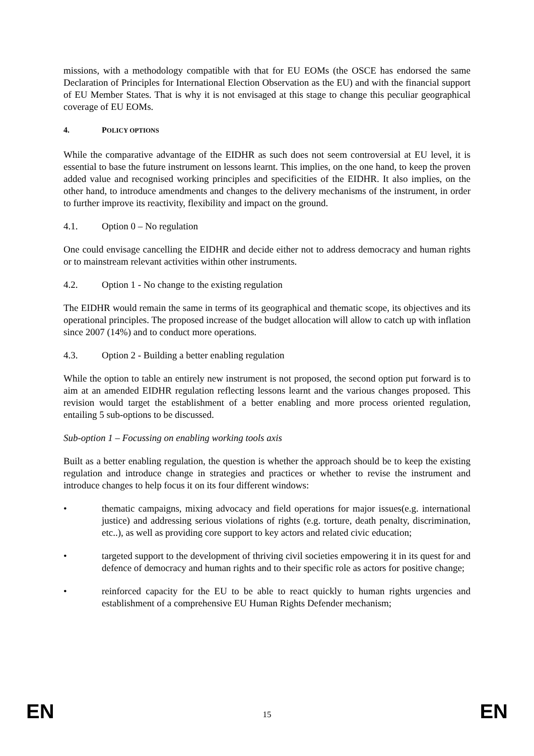missions, with a methodology compatible with that for EU EOMs (the OSCE has endorsed the same Declaration of Principles for International Election Observation as the EU) and with the financial support of EU Member States. That is why it is not envisaged at this stage to change this peculiar geographical coverage of EU EOMs.
4. POLICY OPTIONS
While the comparative advantage of the EIDHR as such does not seem controversial at EU level, it is essential to base the future instrument on lessons learnt. This implies, on the one hand, to keep the proven added value and recognised working principles and specificities of the EIDHR. It also implies, on the other hand, to introduce amendments and changes to the delivery mechanisms of the instrument, in order to further improve its reactivity, flexibility and impact on the ground.
4.1. Option 0 – No regulation
One could envisage cancelling the EIDHR and decide either not to address democracy and human rights or to mainstream relevant activities within other instruments.
4.2. Option 1 - No change to the existing regulation
The EIDHR would remain the same in terms of its geographical and thematic scope, its objectives and its operational principles. The proposed increase of the budget allocation will allow to catch up with inflation since 2007 (14%) and to conduct more operations.
4.3. Option 2 - Building a better enabling regulation
While the option to table an entirely new instrument is not proposed, the second option put forward is to aim at an amended EIDHR regulation reflecting lessons learnt and the various changes proposed. This revision would target the establishment of a better enabling and more process oriented regulation, entailing 5 sub-options to be discussed.
Sub-option 1 – Focussing on enabling working tools axis
Built as a better enabling regulation, the question is whether the approach should be to keep the existing regulation and introduce change in strategies and practices or whether to revise the instrument and introduce changes to help focus it on its four different windows:
• thematic campaigns, mixing advocacy and field operations for major issues(e.g. international justice) and addressing serious violations of rights (e.g. torture, death penalty, discrimination, etc..), as well as providing core support to key actors and related civic education;
• targeted support to the development of thriving civil societies empowering it in its quest for and defence of democracy and human rights and to their specific role as actors for positive change;
• reinforced capacity for the EU to be able to react quickly to human rights urgencies and establishment of a comprehensive EU Human Rights Defender mechanism;
EN 15 EN